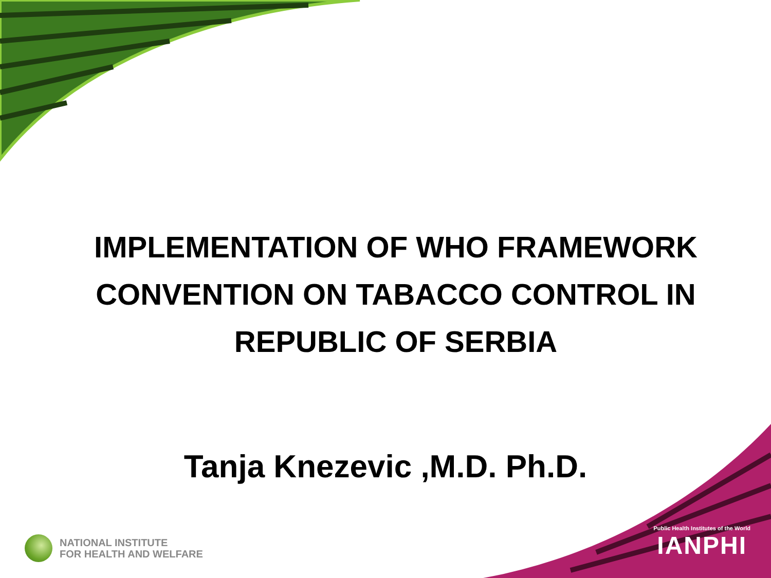IMPLEMENTATION OF WHO FRAMEWORK CONVENTION ON TABACCO CONTROL IN REPUBLIC OF SERBIA
Tanja Knezevic ,M.D. Ph.D.
NATIONAL INSTITUTE
FOR HEALTH AND WELFARE
Public Health Institutes of the World
IANPHI